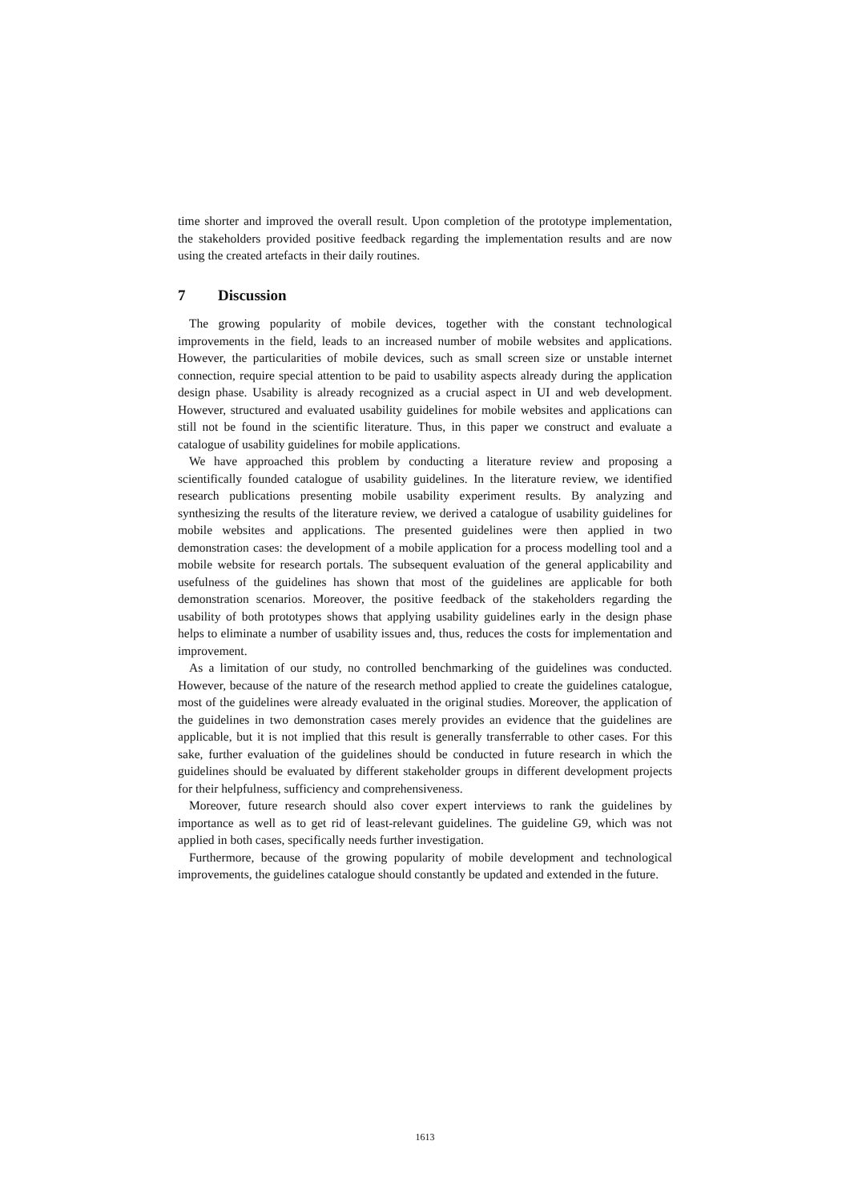time shorter and improved the overall result. Upon completion of the prototype implementation, the stakeholders provided positive feedback regarding the implementation results and are now using the created artefacts in their daily routines.
7 Discussion
The growing popularity of mobile devices, together with the constant technological improvements in the field, leads to an increased number of mobile websites and applications. However, the particularities of mobile devices, such as small screen size or unstable internet connection, require special attention to be paid to usability aspects already during the application design phase. Usability is already recognized as a crucial aspect in UI and web development. However, structured and evaluated usability guidelines for mobile websites and applications can still not be found in the scientific literature. Thus, in this paper we construct and evaluate a catalogue of usability guidelines for mobile applications.
We have approached this problem by conducting a literature review and proposing a scientifically founded catalogue of usability guidelines. In the literature review, we identified research publications presenting mobile usability experiment results. By analyzing and synthesizing the results of the literature review, we derived a catalogue of usability guidelines for mobile websites and applications. The presented guidelines were then applied in two demonstration cases: the development of a mobile application for a process modelling tool and a mobile website for research portals. The subsequent evaluation of the general applicability and usefulness of the guidelines has shown that most of the guidelines are applicable for both demonstration scenarios. Moreover, the positive feedback of the stakeholders regarding the usability of both prototypes shows that applying usability guidelines early in the design phase helps to eliminate a number of usability issues and, thus, reduces the costs for implementation and improvement.
As a limitation of our study, no controlled benchmarking of the guidelines was conducted. However, because of the nature of the research method applied to create the guidelines catalogue, most of the guidelines were already evaluated in the original studies. Moreover, the application of the guidelines in two demonstration cases merely provides an evidence that the guidelines are applicable, but it is not implied that this result is generally transferrable to other cases. For this sake, further evaluation of the guidelines should be conducted in future research in which the guidelines should be evaluated by different stakeholder groups in different development projects for their helpfulness, sufficiency and comprehensiveness.
Moreover, future research should also cover expert interviews to rank the guidelines by importance as well as to get rid of least-relevant guidelines. The guideline G9, which was not applied in both cases, specifically needs further investigation.
Furthermore, because of the growing popularity of mobile development and technological improvements, the guidelines catalogue should constantly be updated and extended in the future.
1613